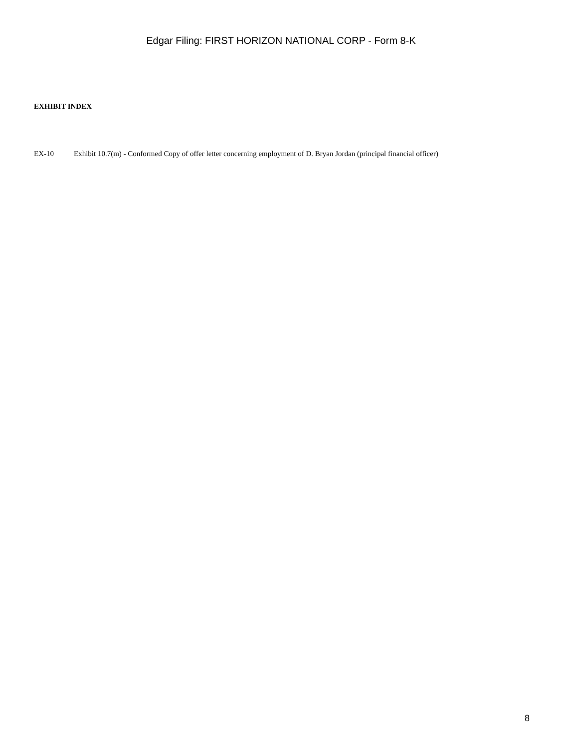Edgar Filing: FIRST HORIZON NATIONAL CORP - Form 8-K
EXHIBIT INDEX
EX-10 Exhibit 10.7(m) - Conformed Copy of offer letter concerning employment of D. Bryan Jordan (principal financial officer)
8